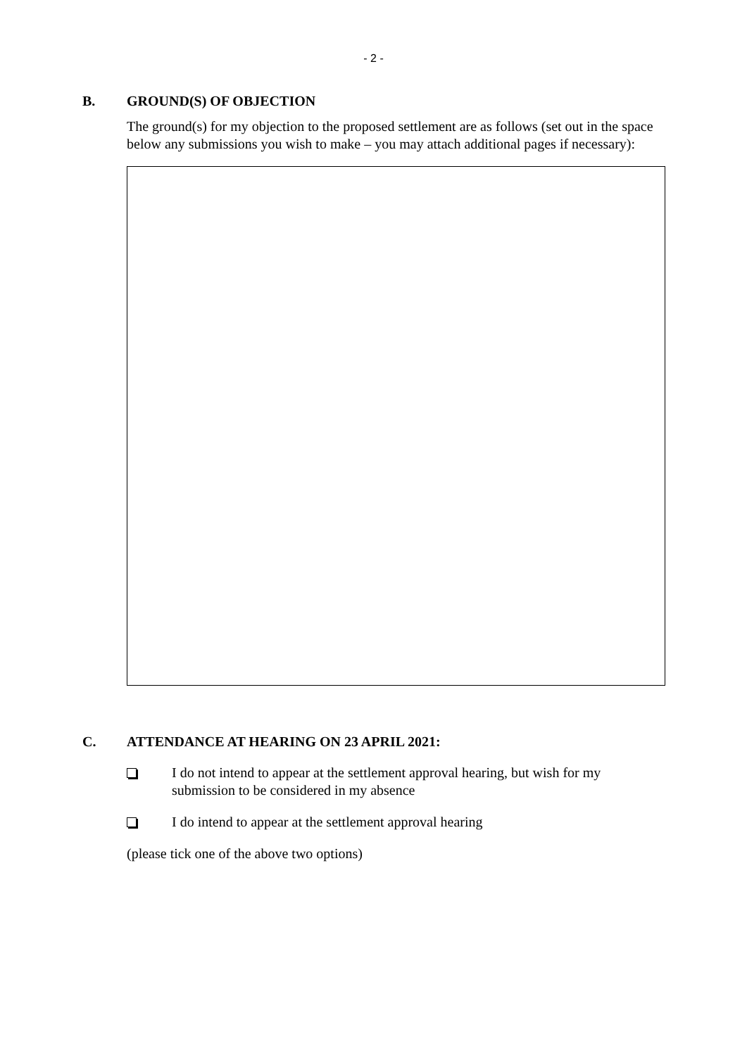- 2 -
B. GROUND(S) OF OBJECTION
The ground(s) for my objection to the proposed settlement are as follows (set out in the space below any submissions you wish to make – you may attach additional pages if necessary):
C. ATTENDANCE AT HEARING ON 23 APRIL 2021:
I do not intend to appear at the settlement approval hearing, but wish for my submission to be considered in my absence
I do intend to appear at the settlement approval hearing
(please tick one of the above two options)